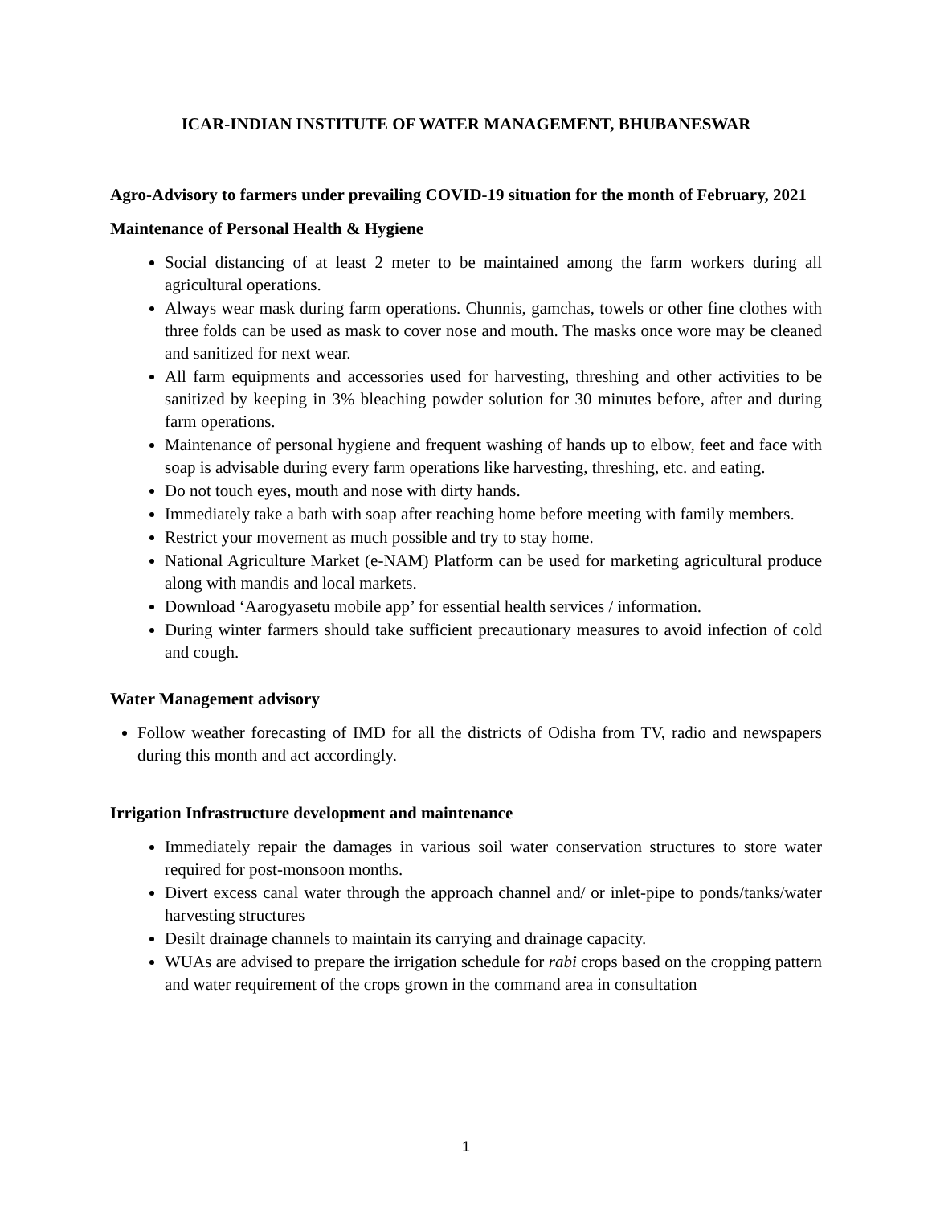ICAR-INDIAN INSTITUTE OF WATER MANAGEMENT, BHUBANESWAR
Agro-Advisory to farmers under prevailing COVID-19 situation for the month of February, 2021
Maintenance of Personal Health & Hygiene
Social distancing of at least 2 meter to be maintained among the farm workers during all agricultural operations.
Always wear mask during farm operations. Chunnis, gamchas, towels or other fine clothes with three folds can be used as mask to cover nose and mouth. The masks once wore may be cleaned and sanitized for next wear.
All farm equipments and accessories used for harvesting, threshing and other activities to be sanitized by keeping in 3% bleaching powder solution for 30 minutes before, after and during farm operations.
Maintenance of personal hygiene and frequent washing of hands up to elbow, feet and face with soap is advisable during every farm operations like harvesting, threshing, etc. and eating.
Do not touch eyes, mouth and nose with dirty hands.
Immediately take a bath with soap after reaching home before meeting with family members.
Restrict your movement as much possible and try to stay home.
National Agriculture Market (e-NAM) Platform can be used for marketing agricultural produce along with mandis and local markets.
Download ‘Aarogyasetu mobile app’ for essential health services / information.
During winter farmers should take sufficient precautionary measures to avoid infection of cold and cough.
Water Management advisory
Follow weather forecasting of IMD for all the districts of Odisha from TV, radio and newspapers during this month and act accordingly.
Irrigation Infrastructure development and maintenance
Immediately repair the damages in various soil water conservation structures to store water required for post-monsoon months.
Divert excess canal water through the approach channel and/ or inlet-pipe to ponds/tanks/water harvesting structures
Desilt drainage channels to maintain its carrying and drainage capacity.
WUAs are advised to prepare the irrigation schedule for rabi crops based on the cropping pattern and water requirement of the crops grown in the command area in consultation
1